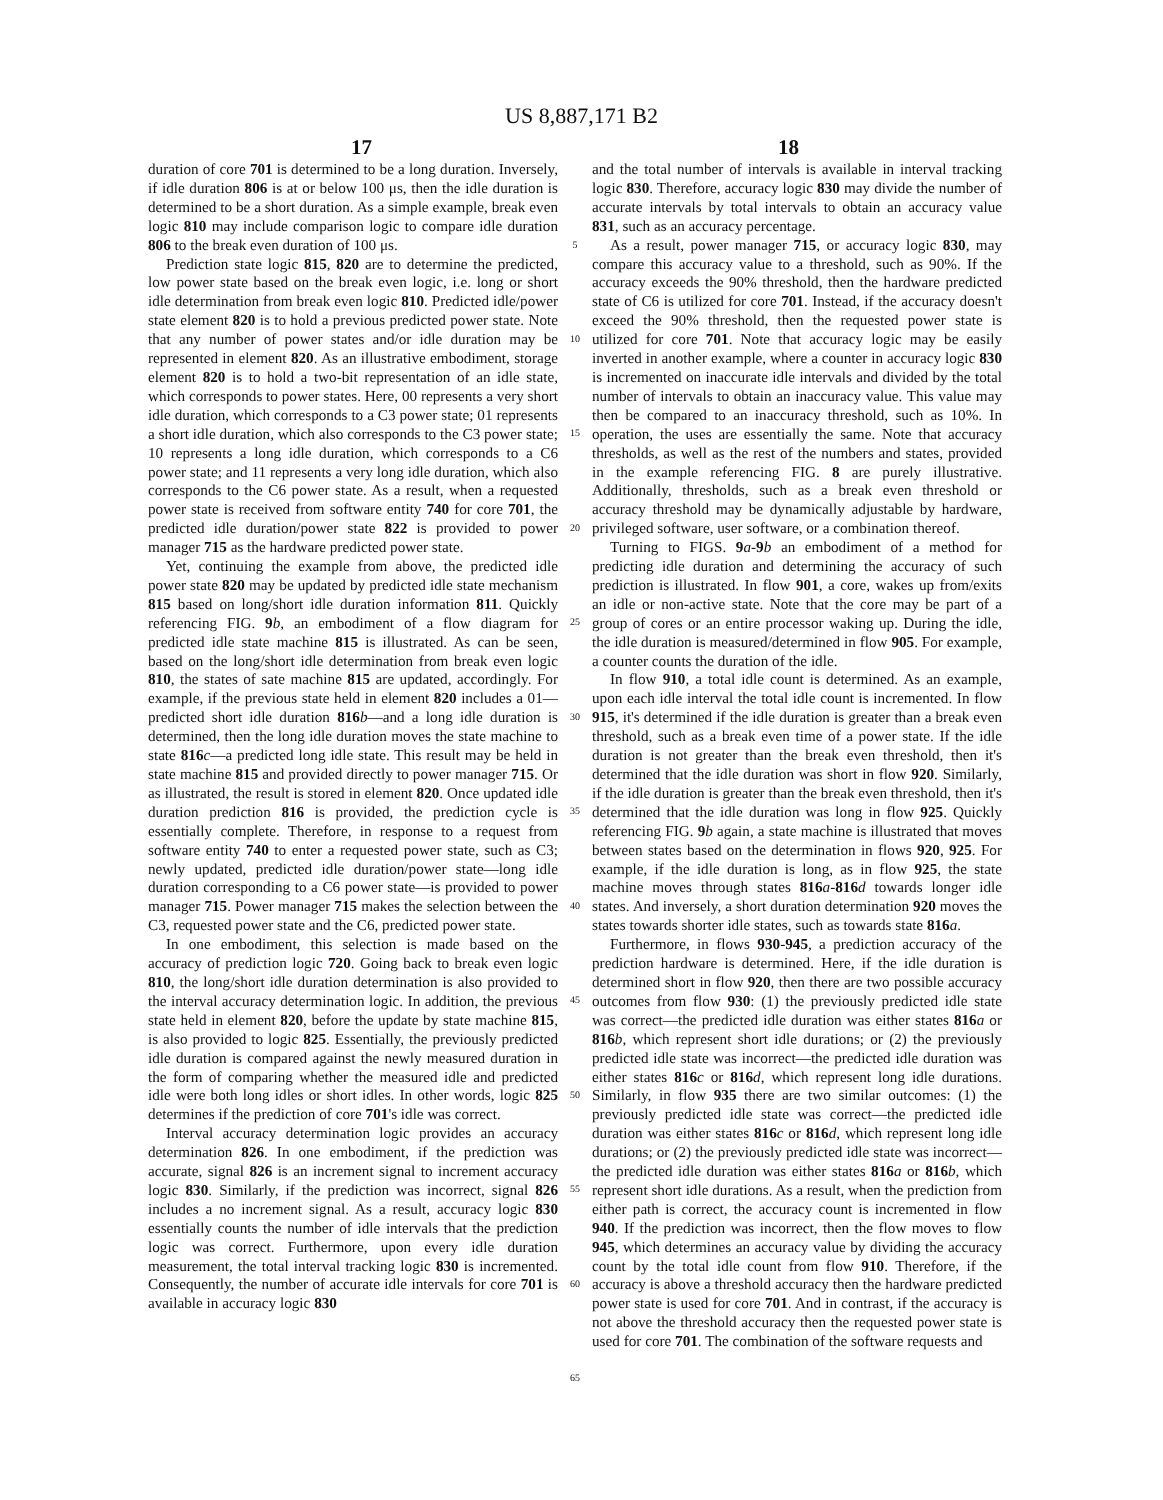US 8,887,171 B2
17 18
duration of core 701 is determined to be a long duration. Inversely, if idle duration 806 is at or below 100 μs, then the idle duration is determined to be a short duration. As a simple example, break even logic 810 may include comparison logic to compare idle duration 806 to the break even duration of 100 μs.
Prediction state logic 815, 820 are to determine the predicted, low power state based on the break even logic, i.e. long or short idle determination from break even logic 810. Predicted idle/power state element 820 is to hold a previous predicted power state. Note that any number of power states and/or idle duration may be represented in element 820. As an illustrative embodiment, storage element 820 is to hold a two-bit representation of an idle state, which corresponds to power states. Here, 00 represents a very short idle duration, which corresponds to a C3 power state; 01 represents a short idle duration, which also corresponds to the C3 power state; 10 represents a long idle duration, which corresponds to a C6 power state; and 11 represents a very long idle duration, which also corresponds to the C6 power state. As a result, when a requested power state is received from software entity 740 for core 701, the predicted idle duration/power state 822 is provided to power manager 715 as the hardware predicted power state.
Yet, continuing the example from above, the predicted idle power state 820 may be updated by predicted idle state mechanism 815 based on long/short idle duration information 811. Quickly referencing FIG. 9 b, an embodiment of a flow diagram for predicted idle state machine 815 is illustrated. As can be seen, based on the long/short idle determination from break even logic 810, the states of sate machine 815 are updated, accordingly. For example, if the previous state held in element 820 includes a 01—predicted short idle duration 816 b—and a long idle duration is determined, then the long idle duration moves the state machine to state 816 c—a predicted long idle state. This result may be held in state machine 815 and provided directly to power manager 715. Or as illustrated, the result is stored in element 820. Once updated idle duration prediction 816 is provided, the prediction cycle is essentially complete. Therefore, in response to a request from software entity 740 to enter a requested power state, such as C3; newly updated, predicted idle duration/power state—long idle duration corresponding to a C6 power state—is provided to power manager 715. Power manager 715 makes the selection between the C3, requested power state and the C6, predicted power state.
In one embodiment, this selection is made based on the accuracy of prediction logic 720. Going back to break even logic 810, the long/short idle duration determination is also provided to the interval accuracy determination logic. In addition, the previous state held in element 820, before the update by state machine 815, is also provided to logic 825. Essentially, the previously predicted idle duration is compared against the newly measured duration in the form of comparing whether the measured idle and predicted idle were both long idles or short idles. In other words, logic 825 determines if the prediction of core 701's idle was correct.
Interval accuracy determination logic provides an accuracy determination 826. In one embodiment, if the prediction was accurate, signal 826 is an increment signal to increment accuracy logic 830. Similarly, if the prediction was incorrect, signal 826 includes a no increment signal. As a result, accuracy logic 830 essentially counts the number of idle intervals that the prediction logic was correct. Furthermore, upon every idle duration measurement, the total interval tracking logic 830 is incremented. Consequently, the number of accurate idle intervals for core 701 is available in accuracy logic 830
5
10
15
20
25
30
35
40
45
50
55
60
65
and the total number of intervals is available in interval tracking logic 830. Therefore, accuracy logic 830 may divide the number of accurate intervals by total intervals to obtain an accuracy value 831, such as an accuracy percentage.
As a result, power manager 715, or accuracy logic 830, may compare this accuracy value to a threshold, such as 90%. If the accuracy exceeds the 90% threshold, then the hardware predicted state of C6 is utilized for core 701. Instead, if the accuracy doesn't exceed the 90% threshold, then the requested power state is utilized for core 701. Note that accuracy logic may be easily inverted in another example, where a counter in accuracy logic 830 is incremented on inaccurate idle intervals and divided by the total number of intervals to obtain an inaccuracy value. This value may then be compared to an inaccuracy threshold, such as 10%. In operation, the uses are essentially the same. Note that accuracy thresholds, as well as the rest of the numbers and states, provided in the example referencing FIG. 8 are purely illustrative. Additionally, thresholds, such as a break even threshold or accuracy threshold may be dynamically adjustable by hardware, privileged software, user software, or a combination thereof.
Turning to FIGS. 9 a-9 b an embodiment of a method for predicting idle duration and determining the accuracy of such prediction is illustrated. In flow 901, a core, wakes up from/exits an idle or non-active state. Note that the core may be part of a group of cores or an entire processor waking up. During the idle, the idle duration is measured/determined in flow 905. For example, a counter counts the duration of the idle.
In flow 910, a total idle count is determined. As an example, upon each idle interval the total idle count is incremented. In flow 915, it's determined if the idle duration is greater than a break even threshold, such as a break even time of a power state. If the idle duration is not greater than the break even threshold, then it's determined that the idle duration was short in flow 920. Similarly, if the idle duration is greater than the break even threshold, then it's determined that the idle duration was long in flow 925. Quickly referencing FIG. 9 b again, a state machine is illustrated that moves between states based on the determination in flows 920, 925. For example, if the idle duration is long, as in flow 925, the state machine moves through states 816 a-816 d towards longer idle states. And inversely, a short duration determination 920 moves the states towards shorter idle states, such as towards state 816 a.
Furthermore, in flows 930-945, a prediction accuracy of the prediction hardware is determined. Here, if the idle duration is determined short in flow 920, then there are two possible accuracy outcomes from flow 930: (1) the previously predicted idle state was correct—the predicted idle duration was either states 816 a or 816 b, which represent short idle durations; or (2) the previously predicted idle state was incorrect—the predicted idle duration was either states 816 c or 816 d, which represent long idle durations. Similarly, in flow 935 there are two similar outcomes: (1) the previously predicted idle state was correct—the predicted idle duration was either states 816 c or 816 d, which represent long idle durations; or (2) the previously predicted idle state was incorrect—the predicted idle duration was either states 816 a or 816 b, which represent short idle durations. As a result, when the prediction from either path is correct, the accuracy count is incremented in flow 940. If the prediction was incorrect, then the flow moves to flow 945, which determines an accuracy value by dividing the accuracy count by the total idle count from flow 910. Therefore, if the accuracy is above a threshold accuracy then the hardware predicted power state is used for core 701. And in contrast, if the accuracy is not above the threshold accuracy then the requested power state is used for core 701. The combination of the software requests and